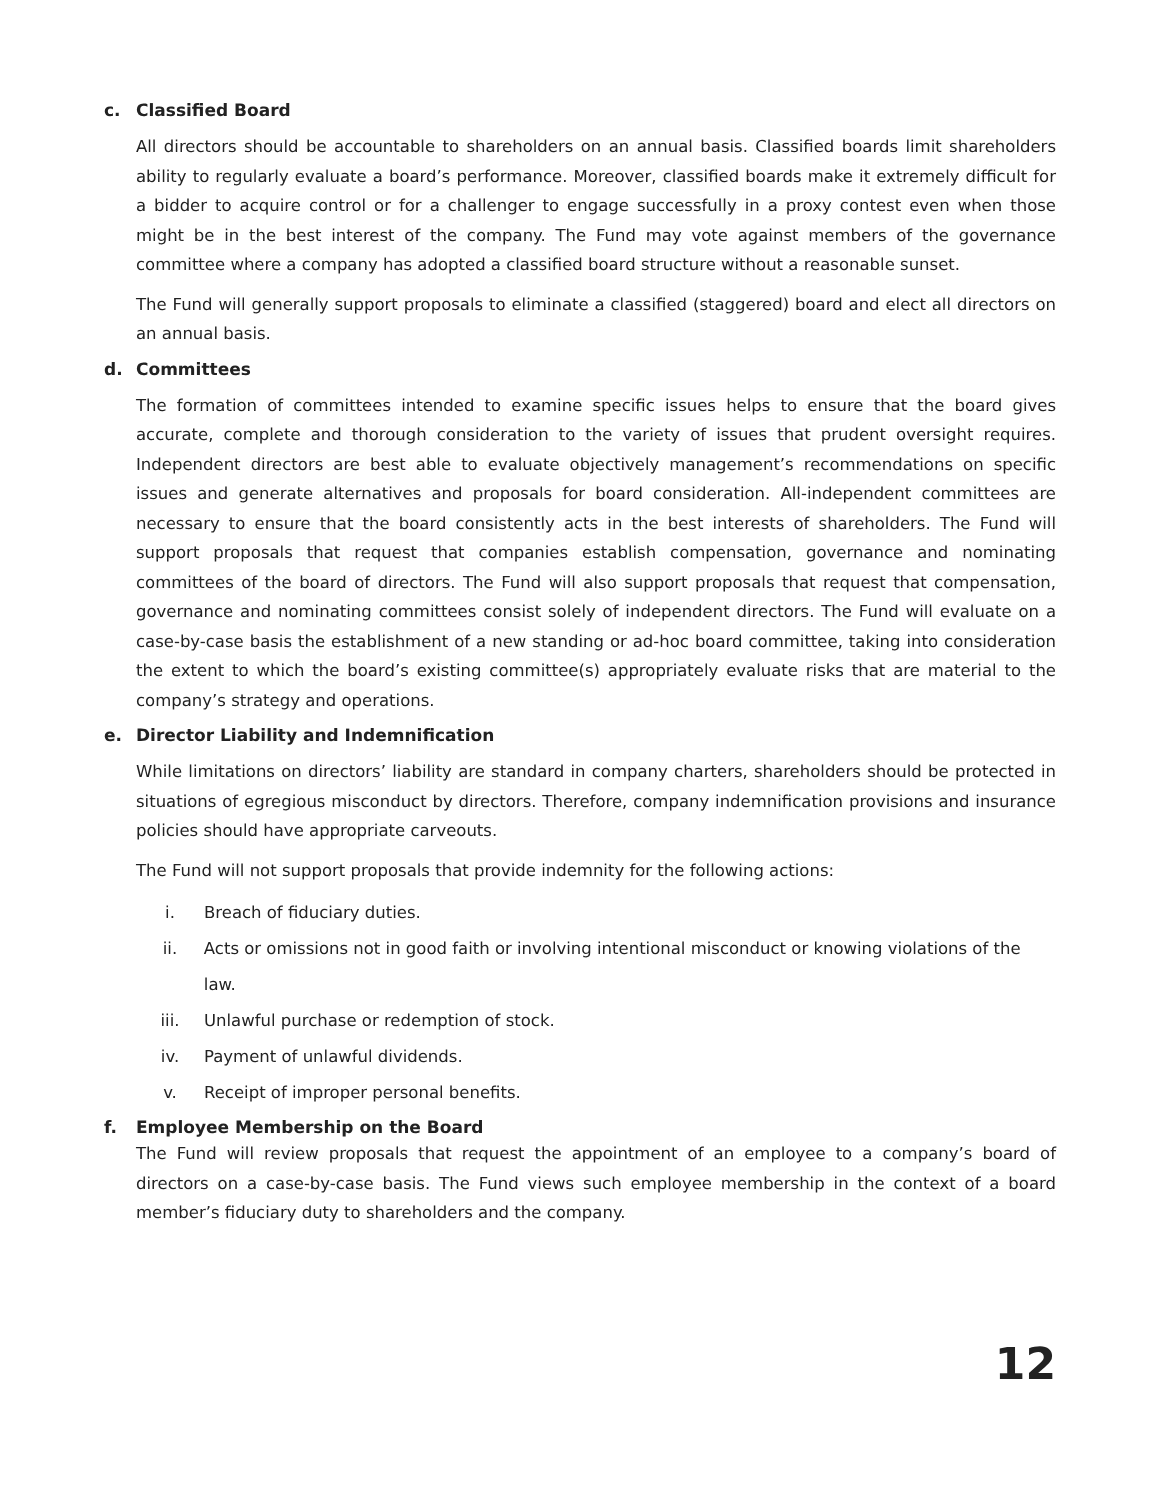c. Classified Board
All directors should be accountable to shareholders on an annual basis. Classified boards limit shareholders ability to regularly evaluate a board’s performance. Moreover, classified boards make it extremely difficult for a bidder to acquire control or for a challenger to engage successfully in a proxy contest even when those might be in the best interest of the company. The Fund may vote against members of the governance committee where a company has adopted a classified board structure without a reasonable sunset.
The Fund will generally support proposals to eliminate a classified (staggered) board and elect all directors on an annual basis.
d. Committees
The formation of committees intended to examine specific issues helps to ensure that the board gives accurate, complete and thorough consideration to the variety of issues that prudent oversight requires. Independent directors are best able to evaluate objectively management’s recommendations on specific issues and generate alternatives and proposals for board consideration. All-independent committees are necessary to ensure that the board consistently acts in the best interests of shareholders. The Fund will support proposals that request that companies establish compensation, governance and nominating committees of the board of directors. The Fund will also support proposals that request that compensation, governance and nominating committees consist solely of independent directors. The Fund will evaluate on a case-by-case basis the establishment of a new standing or ad-hoc board committee, taking into consideration the extent to which the board’s existing committee(s) appropriately evaluate risks that are material to the company’s strategy and operations.
e. Director Liability and Indemnification
While limitations on directors’ liability are standard in company charters, shareholders should be protected in situations of egregious misconduct by directors. Therefore, company indemnification provisions and insurance policies should have appropriate carveouts.
The Fund will not support proposals that provide indemnity for the following actions:
i. Breach of fiduciary duties.
ii. Acts or omissions not in good faith or involving intentional misconduct or knowing violations of the law.
iii. Unlawful purchase or redemption of stock.
iv. Payment of unlawful dividends.
v. Receipt of improper personal benefits.
f. Employee Membership on the Board
The Fund will review proposals that request the appointment of an employee to a company’s board of directors on a case-by-case basis. The Fund views such employee membership in the context of a board member’s fiduciary duty to shareholders and the company.
12